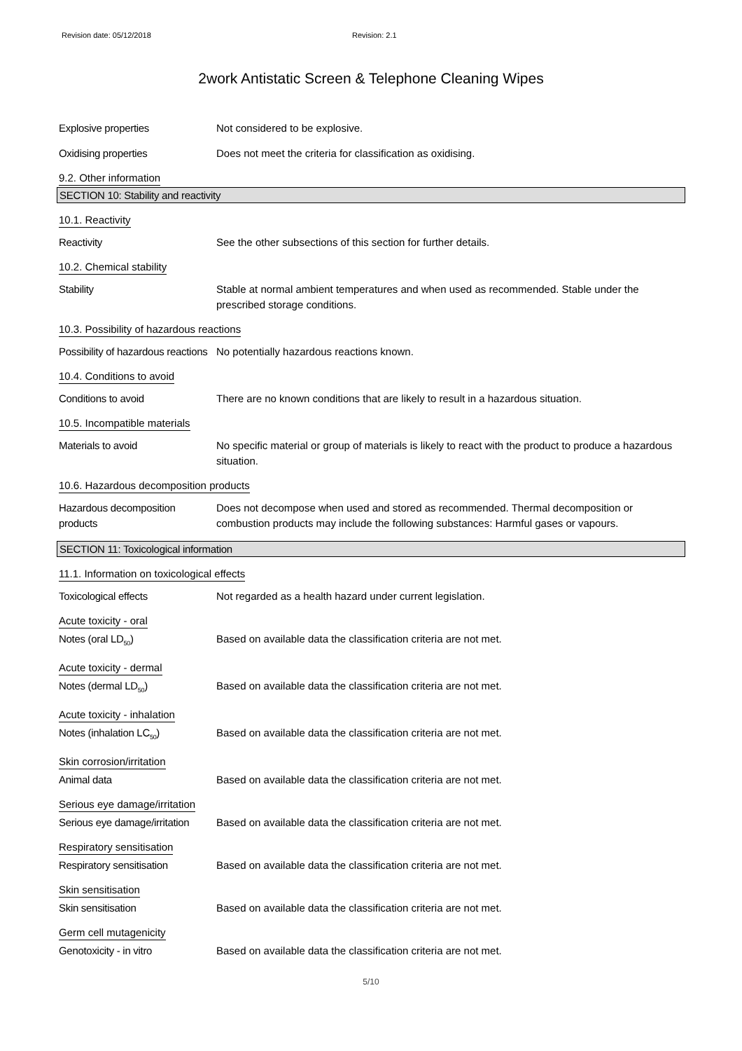Revision date: 05/12/2018 Revision: 2.1
2work Antistatic Screen & Telephone Cleaning Wipes
Explosive properties Not considered to be explosive.
Oxidising properties Does not meet the criteria for classification as oxidising.
9.2. Other information
SECTION 10: Stability and reactivity
10.1. Reactivity
Reactivity See the other subsections of this section for further details.
10.2. Chemical stability
Stability Stable at normal ambient temperatures and when used as recommended. Stable under the prescribed storage conditions.
10.3. Possibility of hazardous reactions
Possibility of hazardous reactions
No potentially hazardous reactions known.
10.4. Conditions to avoid
Conditions to avoid There are no known conditions that are likely to result in a hazardous situation.
10.5. Incompatible materials
Materials to avoid No specific material or group of materials is likely to react with the product to produce a hazardous situation.
10.6. Hazardous decomposition products
Hazardous decomposition products
Does not decompose when used and stored as recommended. Thermal decomposition or combustion products may include the following substances: Harmful gases or vapours.
SECTION 11: Toxicological information
11.1. Information on toxicological effects
Toxicological effects Not regarded as a health hazard under current legislation.
Acute toxicity - oral
Notes (oral LD<sub>50</sub>) Based on available data the classification criteria are not met.
Acute toxicity - dermal
Notes (dermal LD<sub>50</sub>) Based on available data the classification criteria are not met.
Acute toxicity - inhalation
Notes (inhalation LC<sub>50</sub>) Based on available data the classification criteria are not met.
Skin corrosion/irritation
Animal data Based on available data the classification criteria are not met.
Serious eye damage/irritation
Serious eye damage/irritation
Based on available data the classification criteria are not met.
Respiratory sensitisation
Respiratory sensitisation Based on available data the classification criteria are not met.
Skin sensitisation
Skin sensitisation Based on available data the classification criteria are not met.
Germ cell mutagenicity
Genotoxicity - in vitro Based on available data the classification criteria are not met.
5/10